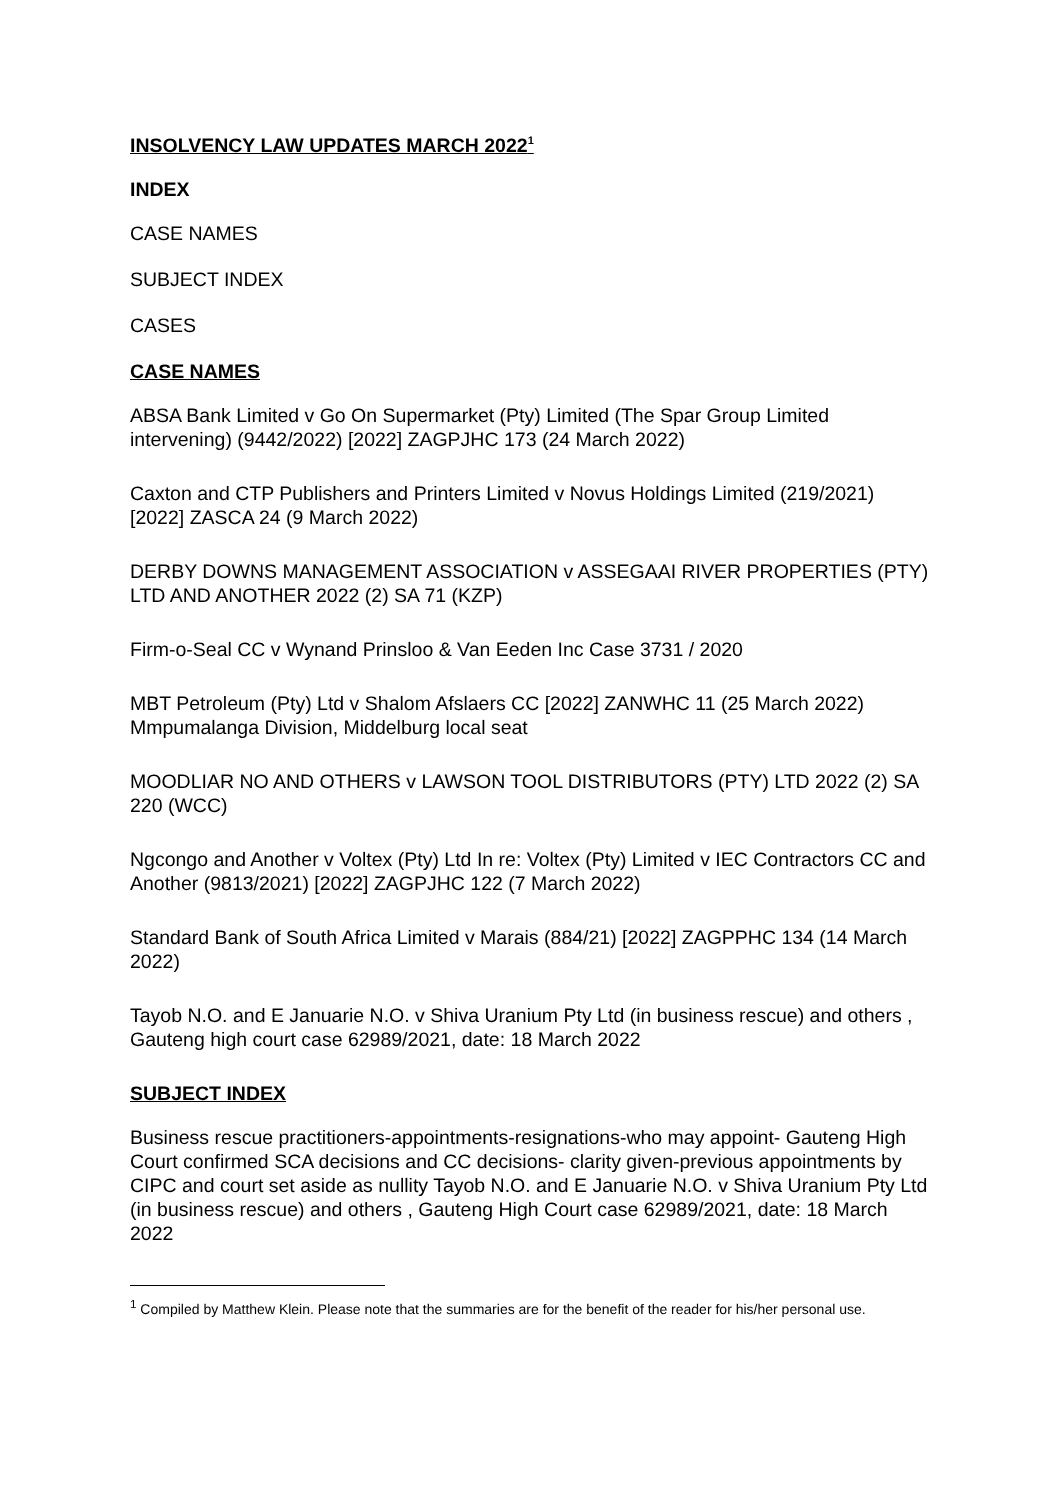INSOLVENCY LAW UPDATES MARCH 2022<sup>1</sup>
INDEX
CASE NAMES
SUBJECT INDEX
CASES
CASE NAMES
ABSA Bank Limited v Go On Supermarket (Pty) Limited (The Spar Group Limited intervening) (9442/2022) [2022] ZAGPJHC 173 (24 March 2022)
Caxton and CTP Publishers and Printers Limited v Novus Holdings Limited (219/2021) [2022] ZASCA 24 (9 March 2022)
DERBY DOWNS MANAGEMENT ASSOCIATION v ASSEGAAI RIVER PROPERTIES (PTY) LTD AND ANOTHER 2022 (2) SA 71 (KZP)
Firm-o-Seal CC v Wynand Prinsloo & Van Eeden Inc Case 3731 / 2020
MBT Petroleum (Pty) Ltd v Shalom Afslaers CC [2022] ZANWHC 11 (25 March 2022) Mmpumalanga Division, Middelburg local seat
MOODLIAR NO AND OTHERS v LAWSON TOOL DISTRIBUTORS (PTY) LTD 2022 (2) SA 220 (WCC)
Ngcongo and Another v Voltex (Pty) Ltd In re: Voltex (Pty) Limited v IEC Contractors CC and Another (9813/2021) [2022] ZAGPJHC 122 (7 March 2022)
Standard Bank of South Africa Limited v Marais (884/21) [2022] ZAGPPHC 134 (14 March 2022)
Tayob N.O. and E Januarie N.O. v Shiva Uranium Pty Ltd (in business rescue) and others , Gauteng high court case 62989/2021, date: 18 March 2022
SUBJECT INDEX
Business rescue practitioners-appointments-resignations-who may appoint- Gauteng High Court confirmed SCA decisions and CC decisions- clarity given-previous appointments by CIPC and court set aside as nullity Tayob N.O. and E Januarie N.O. v Shiva Uranium Pty Ltd (in business rescue) and others , Gauteng High Court case 62989/2021, date: 18 March 2022
<sup>1</sup> Compiled by Matthew Klein. Please note that the summaries are for the benefit of the reader for his/her personal use.